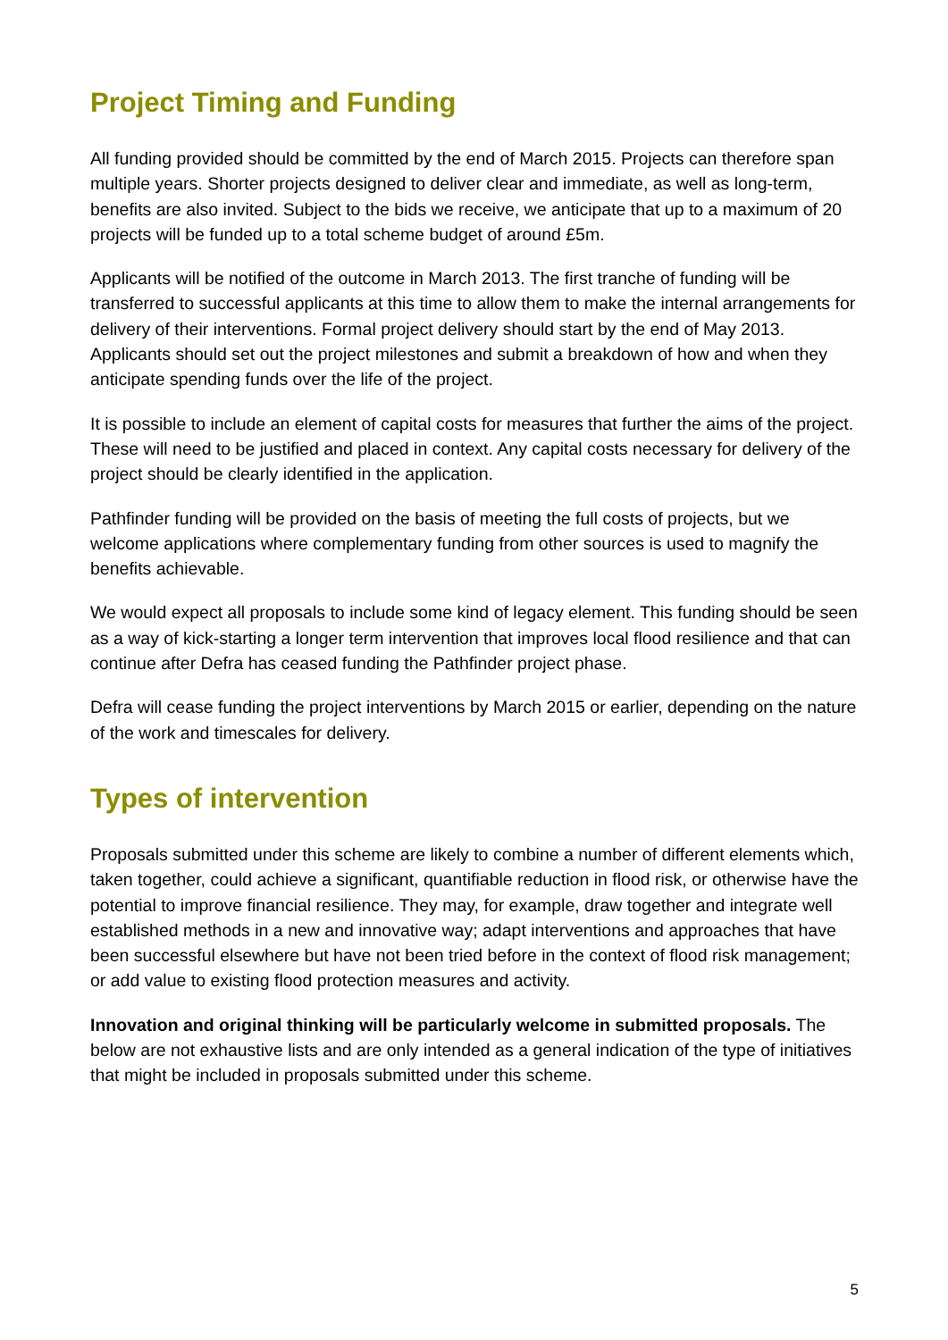Project Timing and Funding
All funding provided should be committed by the end of March 2015. Projects can therefore span multiple years. Shorter projects designed to deliver clear and immediate, as well as long-term, benefits are also invited. Subject to the bids we receive, we anticipate that up to a maximum of 20 projects will be funded up to a total scheme budget of around £5m.
Applicants will be notified of the outcome in March 2013. The first tranche of funding will be transferred to successful applicants at this time to allow them to make the internal arrangements for delivery of their interventions. Formal project delivery should start by the end of May 2013. Applicants should set out the project milestones and submit a breakdown of how and when they anticipate spending funds over the life of the project.
It is possible to include an element of capital costs for measures that further the aims of the project. These will need to be justified and placed in context. Any capital costs necessary for delivery of the project should be clearly identified in the application.
Pathfinder funding will be provided on the basis of meeting the full costs of projects, but we welcome applications where complementary funding from other sources is used to magnify the benefits achievable.
We would expect all proposals to include some kind of legacy element. This funding should be seen as a way of kick-starting a longer term intervention that improves local flood resilience and that can continue after Defra has ceased funding the Pathfinder project phase.
Defra will cease funding the project interventions by March 2015 or earlier, depending on the nature of the work and timescales for delivery.
Types of intervention
Proposals submitted under this scheme are likely to combine a number of different elements which, taken together, could achieve a significant, quantifiable reduction in flood risk, or otherwise have the potential to improve financial resilience. They may, for example, draw together and integrate well established methods in a new and innovative way; adapt interventions and approaches that have been successful elsewhere but have not been tried before in the context of flood risk management; or add value to existing flood protection measures and activity.
Innovation and original thinking will be particularly welcome in submitted proposals. The below are not exhaustive lists and are only intended as a general indication of the type of initiatives that might be included in proposals submitted under this scheme.
5